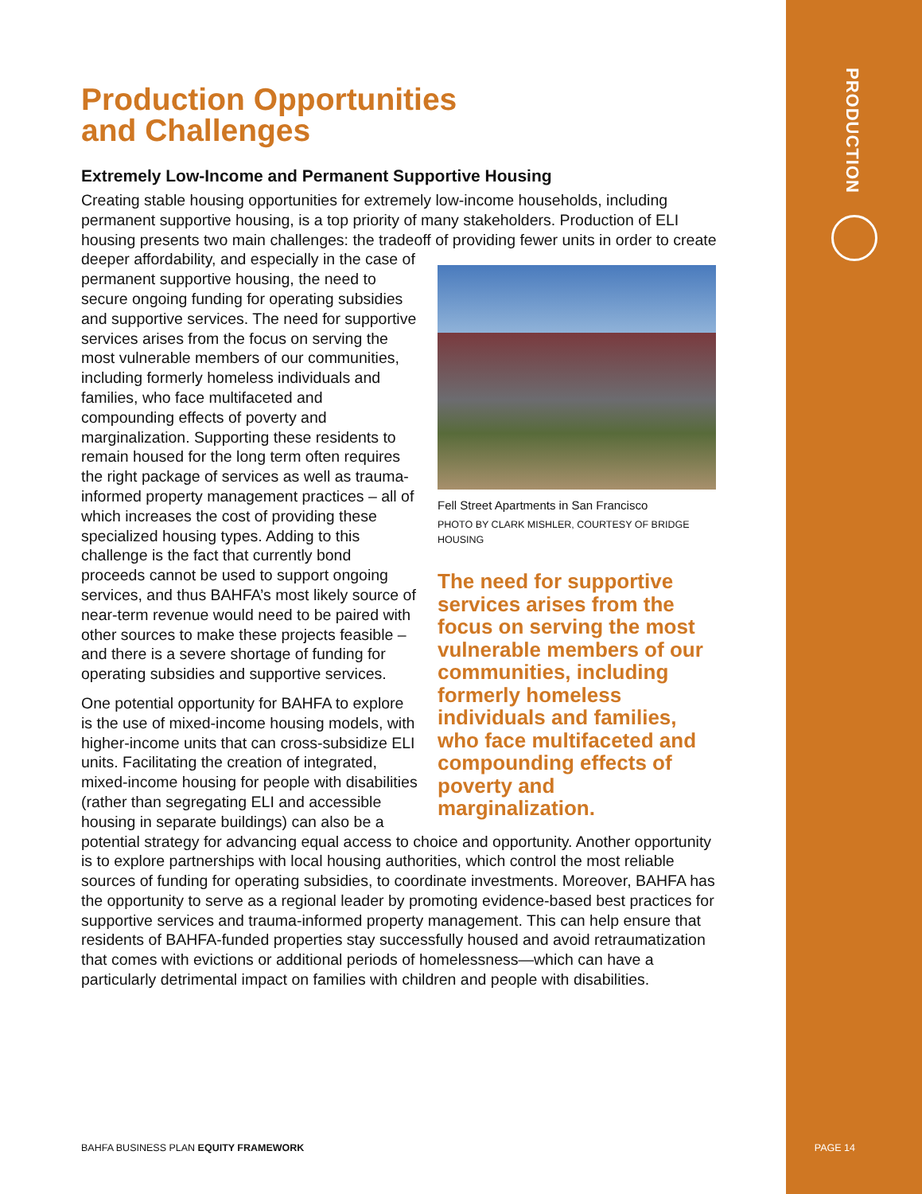PRODUCTION
Production Opportunities
and Challenges
Extremely Low-Income and Permanent Supportive Housing
Creating stable housing opportunities for extremely low-income households, including permanent supportive housing, is a top priority of many stakeholders. Production of ELI housing presents two main challenges: the tradeoff of providing fewer units in order to create deeper affordability, and especially in the case of
Fell Street Apartments in San Francisco
PHOTO BY CLARK MISHLER, COURTESY OF BRIDGE HOUSING
The need for supportive services arises from the focus on serving the most vulnerable members of our communities, including formerly homeless individuals and families, who face multifaceted and compounding effects of poverty and marginalization.
permanent supportive housing, the need to secure ongoing funding for operating subsidies and supportive services. The need for supportive services arises from the focus on serving the most vulnerable members of our communities, including formerly homeless individuals and families, who face multifaceted and compounding effects of poverty and marginalization. Supporting these residents to remain housed for the long term often requires the right package of services as well as trauma-informed property management practices – all of which increases the cost of providing these specialized housing types. Adding to this challenge is the fact that currently bond proceeds cannot be used to support ongoing services, and thus BAHFA’s most likely source of near-term revenue would need to be paired with other sources to make these projects feasible – and there is a severe shortage of funding for operating subsidies and supportive services.
One potential opportunity for BAHFA to explore is the use of mixed-income housing models, with higher-income units that can cross-subsidize ELI units. Facilitating the creation of integrated, mixed-income housing for people with disabilities (rather than segregating ELI and accessible housing in separate buildings) can also be a potential strategy for advancing equal access to choice and opportunity. Another opportunity is to explore partnerships with local housing authorities, which control the most reliable sources of funding for operating subsidies, to coordinate investments. Moreover, BAHFA has the opportunity to serve as a regional leader by promoting evidence-based best practices for supportive services and trauma-informed property management. This can help ensure that residents of BAHFA-funded properties stay successfully housed and avoid retraumatization that comes with evictions or additional periods of homelessness—which can have a particularly detrimental impact on families with children and people with disabilities.
BAHFA BUSINESS PLAN EQUITY FRAMEWORK
PAGE 14